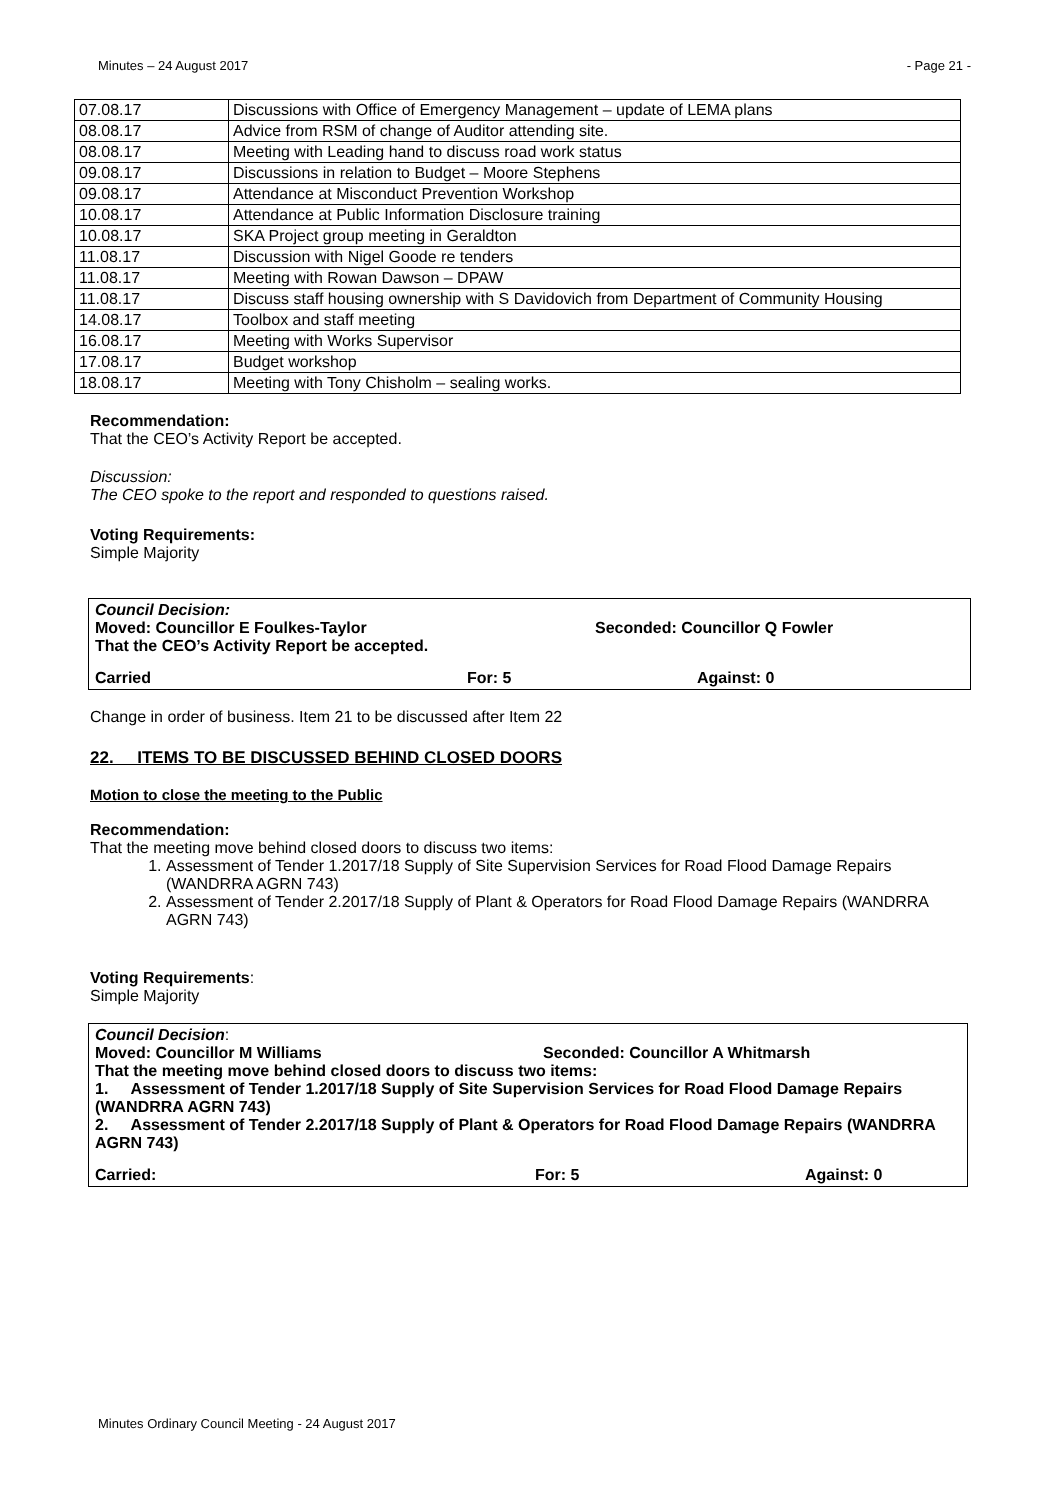Minutes – 24 August 2017 - Page 21 -
| 07.08.17 | Discussions with Office of Emergency Management – update of LEMA plans |
| 08.08.17 | Advice from RSM of change of Auditor attending site. |
| 08.08.17 | Meeting with Leading hand to discuss road work status |
| 09.08.17 | Discussions in relation to Budget – Moore Stephens |
| 09.08.17 | Attendance at Misconduct Prevention Workshop |
| 10.08.17 | Attendance at Public Information Disclosure training |
| 10.08.17 | SKA Project group meeting in Geraldton |
| 11.08.17 | Discussion with Nigel Goode re tenders |
| 11.08.17 | Meeting with Rowan Dawson – DPAW |
| 11.08.17 | Discuss staff housing ownership with S Davidovich from Department of Community Housing |
| 14.08.17 | Toolbox and staff meeting |
| 16.08.17 | Meeting with Works Supervisor |
| 17.08.17 | Budget workshop |
| 18.08.17 | Meeting with Tony Chisholm – sealing works. |
Recommendation:
That the CEO’s Activity Report be accepted.
Discussion:
The CEO spoke to the report and responded to questions raised.
Voting Requirements:
Simple Majority
Council Decision:
Moved: Councillor E Foulkes-Taylor Seconded: Councillor Q Fowler
That the CEO’s Activity Report be accepted.
Carried For: 5 Against: 0
Change in order of business. Item 21 to be discussed after Item 22
22. ITEMS TO BE DISCUSSED BEHIND CLOSED DOORS
Motion to close the meeting to the Public
Recommendation:
That the meeting move behind closed doors to discuss two items:
1. Assessment of Tender 1.2017/18 Supply of Site Supervision Services for Road Flood Damage Repairs (WANDRRA AGRN 743)
2. Assessment of Tender 2.2017/18 Supply of Plant & Operators for Road Flood Damage Repairs (WANDRRA AGRN 743)
Voting Requirements:
Simple Majority
Council Decision:
Moved: Councillor M Williams Seconded: Councillor A Whitmarsh
That the meeting move behind closed doors to discuss two items:
1. Assessment of Tender 1.2017/18 Supply of Site Supervision Services for Road Flood Damage Repairs (WANDRRA AGRN 743)
2. Assessment of Tender 2.2017/18 Supply of Plant & Operators for Road Flood Damage Repairs (WANDRRA AGRN 743)
Carried: For: 5 Against: 0
Minutes Ordinary Council Meeting - 24 August 2017